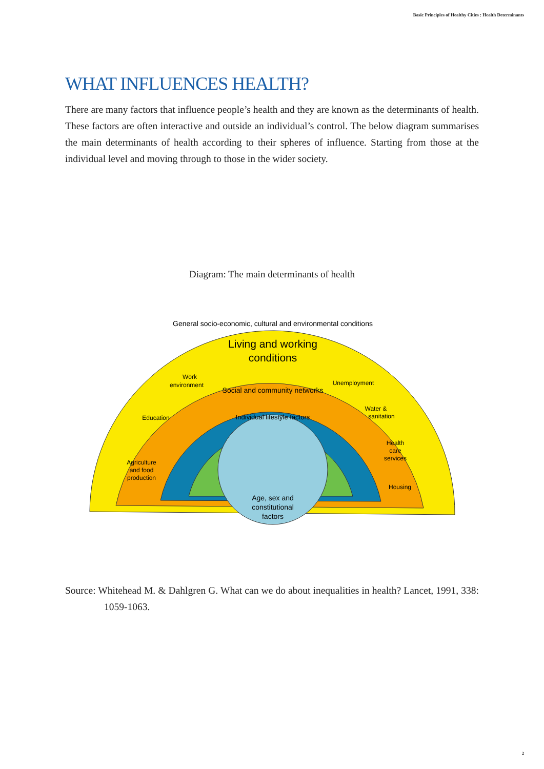Basic Principles of Healthy Cities : Health Determinants
WHAT INFLUENCES HEALTH?
There are many factors that influence people’s health and they are known as the determinants of health. These factors are often interactive and outside an individual’s control. The below diagram summarises the main determinants of health according to their spheres of influence. Starting from those at the individual level and moving through to those in the wider society.
Diagram: The main determinants of health
Living and working
conditions
Work
environment
Education
Agriculture
and food
production
Unemployment
Water &
sanitation
Health
care
services
Housing
Age, sex and
constitutional
factors
General socio-economic, cultural and environmental conditions
Social and community networks
Individual lifestyle factors
Source: Whitehead M. & Dahlgren G. What can we do about inequalities in health? Lancet, 1991, 338: 1059-1063.
2